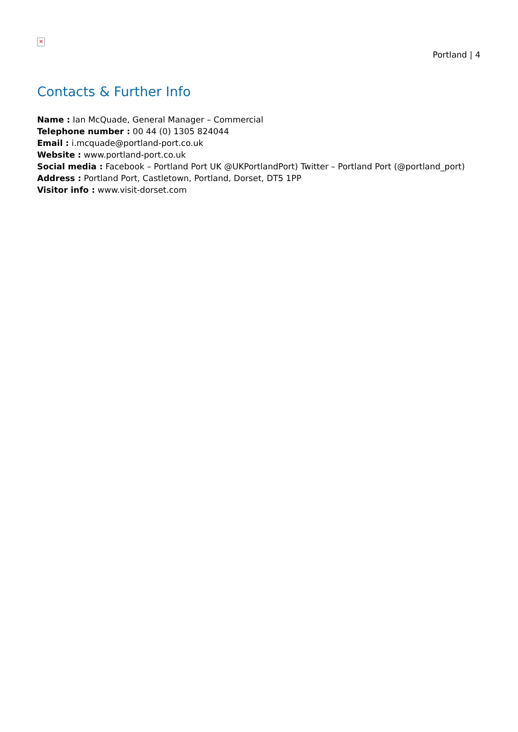✕
Portland | 4
Contacts & Further Info
Name : Ian McQuade, General Manager – Commercial
Telephone number : 00 44 (0) 1305 824044
Email : i.mcquade@portland-port.co.uk
Website : www.portland-port.co.uk
Social media : Facebook – Portland Port UK @UKPortlandPort) Twitter – Portland Port (@portland_port)
Address : Portland Port, Castletown, Portland, Dorset, DT5 1PP
Visitor info : www.visit-dorset.com